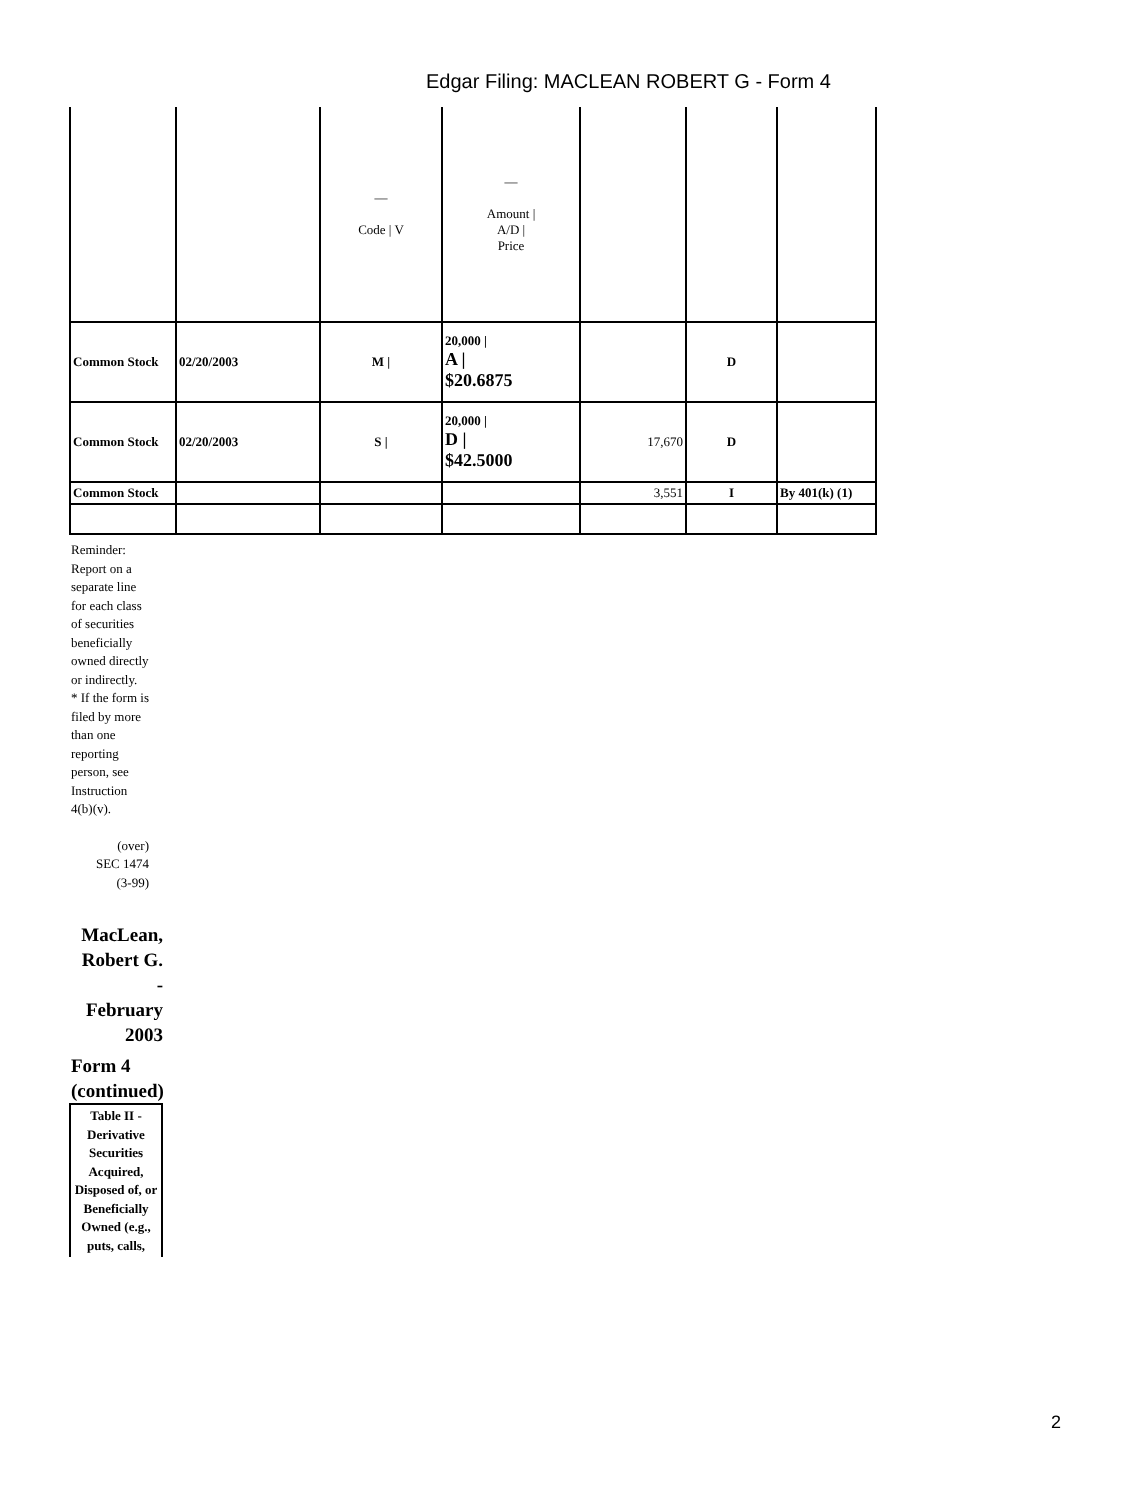Edgar Filing: MACLEAN ROBERT G - Form 4
| | | — Code / V | — Amount / A/D / Price | | | |
| Common Stock | 02/20/2003 | M / | 20,000 / A / $20.6875 | | D | |
| Common Stock | 02/20/2003 | S / | 20,000 / D / $42.5000 | 17,670 | D | |
| Common Stock | | | | 3,551 | I | By 401(k) (1) |
Reminder: Report on a separate line for each class of securities beneficially owned directly or indirectly.
* If the form is filed by more than one reporting person, see Instruction 4(b)(v).
(over)
SEC 1474
(3-99)
MacLean, Robert G.
-
February 2003
Form 4
(continued)
Table II - Derivative Securities Acquired, Disposed of, or Beneficially Owned (e.g., puts, calls,
2